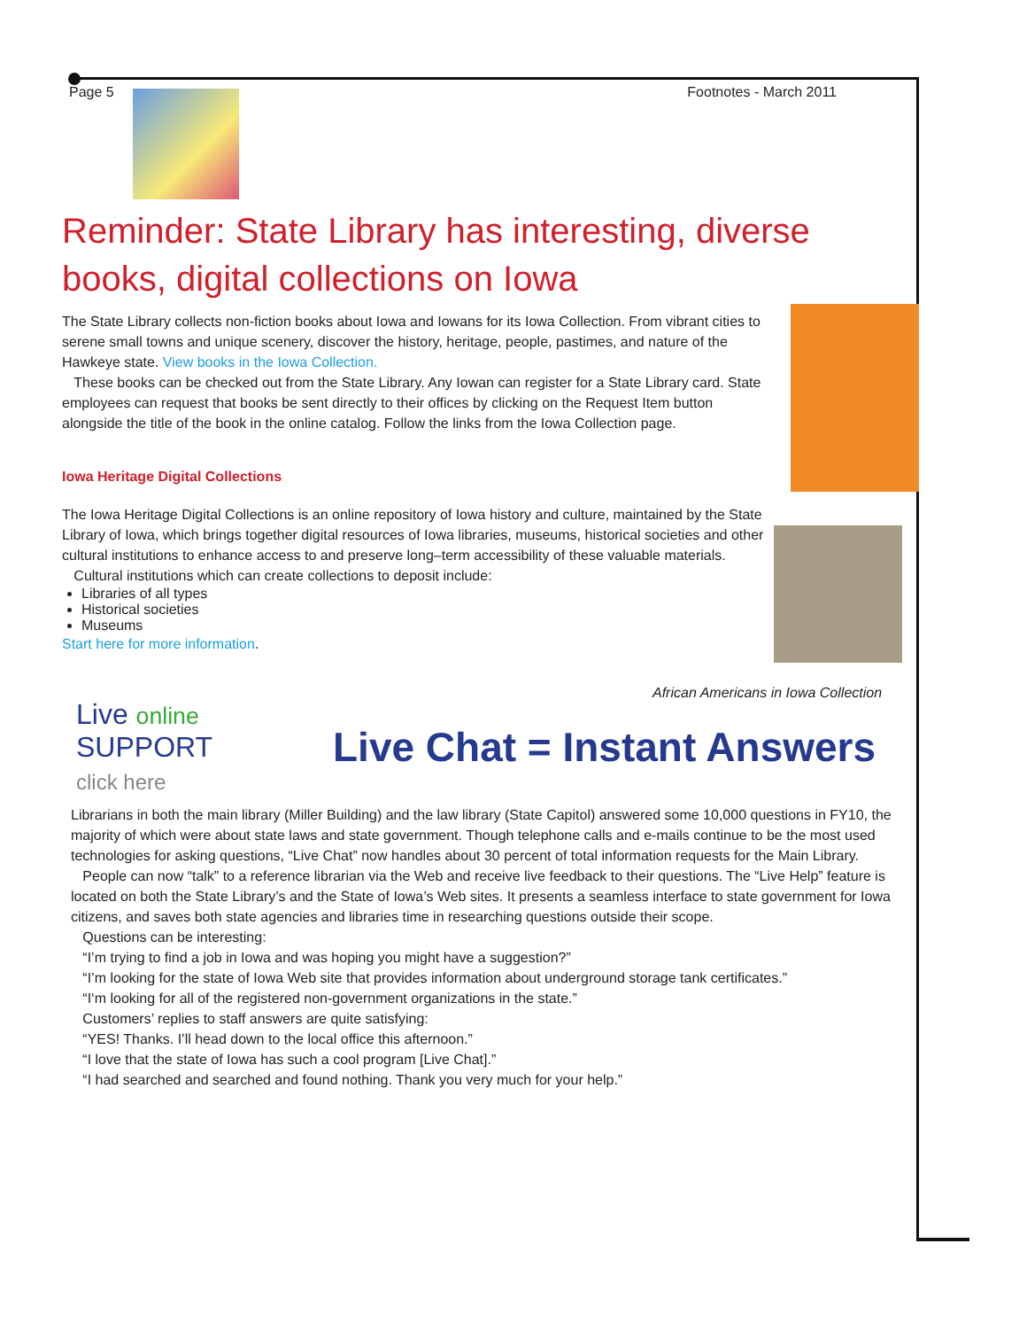Page 5 Footnotes - March 2011
Reminder: State Library has interesting, diverse books, digital collections on Iowa
The State Library collects non-fiction books about Iowa and Iowans for its Iowa Collection. From vibrant cities to serene small towns and unique scenery, discover the history, heritage, people, pastimes, and nature of the Hawkeye state. View books in the Iowa Collection.
These books can be checked out from the State Library. Any Iowan can register for a State Library card. State employees can request that books be sent directly to their offices by clicking on the Request Item button alongside the title of the book in the online catalog. Follow the links from the Iowa Collection page.
Iowa Heritage Digital Collections
The Iowa Heritage Digital Collections is an online repository of Iowa history and culture, maintained by the State Library of Iowa, which brings together digital resources of Iowa libraries, museums, historical societies and other cultural institutions to enhance access to and preserve long–term accessibility of these valuable materials.
Cultural institutions which can create collections to deposit include:
Libraries of all types
Historical societies
Museums
Start here for more information.
African Americans in Iowa Collection
Live online
SUPPORT
click here
Live Chat = Instant Answers
Librarians in both the main library (Miller Building) and the law library (State Capitol) answered some 10,000 questions in FY10, the majority of which were about state laws and state government. Though telephone calls and e-mails continue to be the most used technologies for asking questions, “Live Chat” now handles about 30 percent of total information requests for the Main Library.
People can now “talk” to a reference librarian via the Web and receive live feedback to their questions. The “Live Help” feature is located on both the State Library’s and the State of Iowa’s Web sites. It presents a seamless interface to state government for Iowa citizens, and saves both state agencies and libraries time in researching questions outside their scope.
Questions can be interesting:
“I’m trying to find a job in Iowa and was hoping you might have a suggestion?”
“I’m looking for the state of Iowa Web site that provides information about underground storage tank certificates.”
“I‘m looking for all of the registered non-government organizations in the state.”
Customers’ replies to staff answers are quite satisfying:
“YES! Thanks. I’ll head down to the local office this afternoon.”
“I love that the state of Iowa has such a cool program [Live Chat].”
“I had searched and searched and found nothing. Thank you very much for your help.”